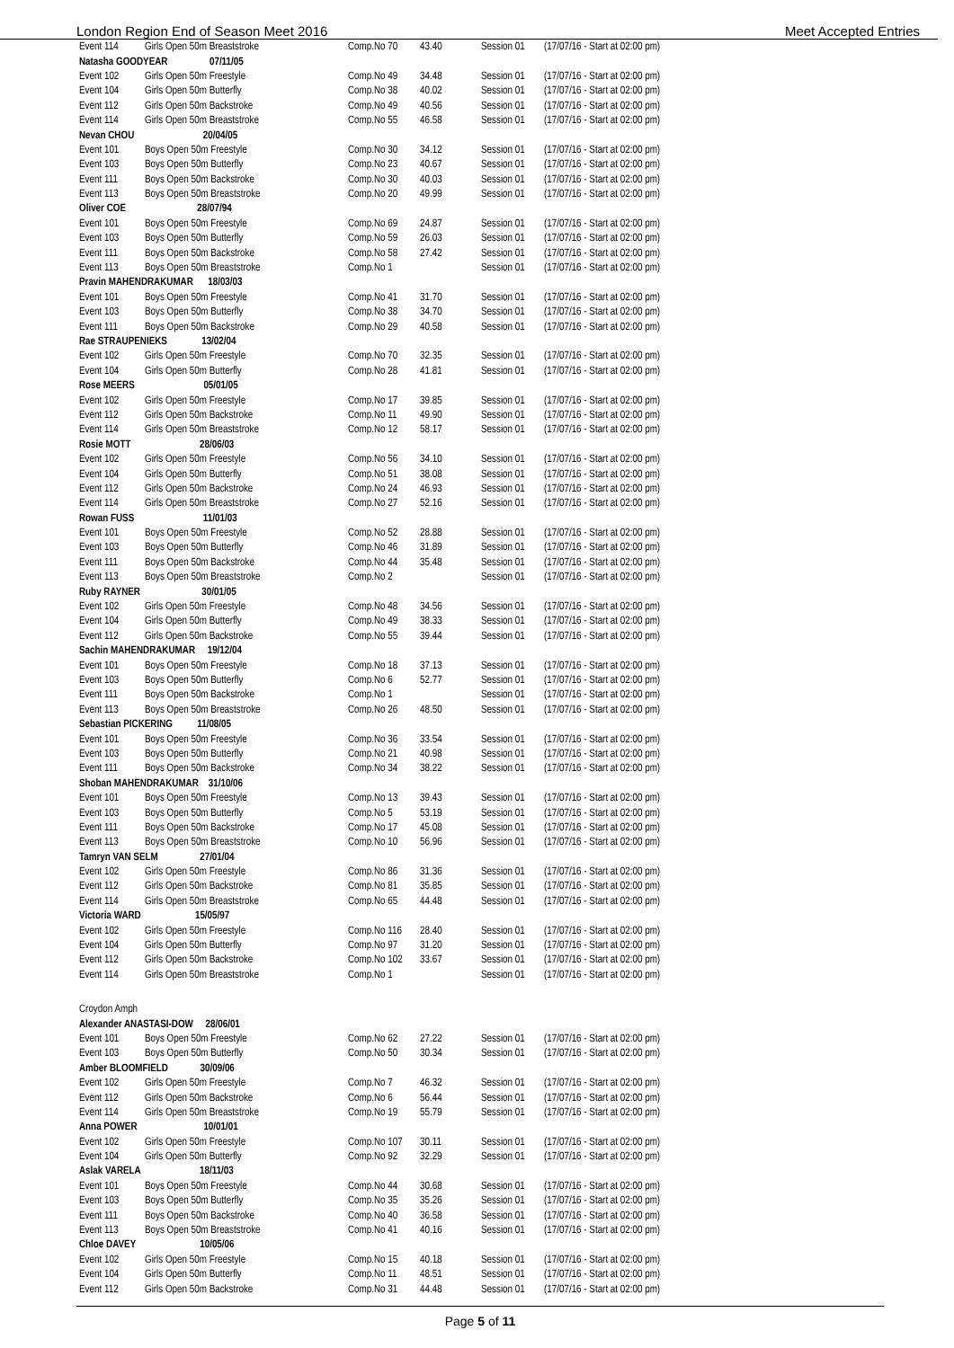London Region End of Season Meet 2016 Meet Accepted Entries
| Event 114 | Girls Open 50m Breaststroke | Comp.No 70 | 43.40 | Session 01 | (17/07/16 - Start at 02:00 pm) |
| Natasha GOODYEAR 07/11/05 | | | | | |
| Event 102 | Girls Open 50m Freestyle | Comp.No 49 | 34.48 | Session 01 | (17/07/16 - Start at 02:00 pm) |
| Event 104 | Girls Open 50m Butterfly | Comp.No 38 | 40.02 | Session 01 | (17/07/16 - Start at 02:00 pm) |
| Event 112 | Girls Open 50m Backstroke | Comp.No 49 | 40.56 | Session 01 | (17/07/16 - Start at 02:00 pm) |
| Event 114 | Girls Open 50m Breaststroke | Comp.No 55 | 46.58 | Session 01 | (17/07/16 - Start at 02:00 pm) |
| Nevan CHOU 20/04/05 | | | | | |
| Event 101 | Boys Open 50m Freestyle | Comp.No 30 | 34.12 | Session 01 | (17/07/16 - Start at 02:00 pm) |
| Event 103 | Boys Open 50m Butterfly | Comp.No 23 | 40.67 | Session 01 | (17/07/16 - Start at 02:00 pm) |
| Event 111 | Boys Open 50m Backstroke | Comp.No 30 | 40.03 | Session 01 | (17/07/16 - Start at 02:00 pm) |
| Event 113 | Boys Open 50m Breaststroke | Comp.No 20 | 49.99 | Session 01 | (17/07/16 - Start at 02:00 pm) |
| Oliver COE 28/07/94 | | | | | |
| Event 101 | Boys Open 50m Freestyle | Comp.No 69 | 24.87 | Session 01 | (17/07/16 - Start at 02:00 pm) |
| Event 103 | Boys Open 50m Butterfly | Comp.No 59 | 26.03 | Session 01 | (17/07/16 - Start at 02:00 pm) |
| Event 111 | Boys Open 50m Backstroke | Comp.No 58 | 27.42 | Session 01 | (17/07/16 - Start at 02:00 pm) |
| Event 113 | Boys Open 50m Breaststroke | Comp.No 1 | | Session 01 | (17/07/16 - Start at 02:00 pm) |
| Pravin MAHENDRAKUMAR 18/03/03 | | | | | |
| Event 101 | Boys Open 50m Freestyle | Comp.No 41 | 31.70 | Session 01 | (17/07/16 - Start at 02:00 pm) |
| Event 103 | Boys Open 50m Butterfly | Comp.No 38 | 34.70 | Session 01 | (17/07/16 - Start at 02:00 pm) |
| Event 111 | Boys Open 50m Backstroke | Comp.No 29 | 40.58 | Session 01 | (17/07/16 - Start at 02:00 pm) |
| Rae STRAUPENIEKS 13/02/04 | | | | | |
| Event 102 | Girls Open 50m Freestyle | Comp.No 70 | 32.35 | Session 01 | (17/07/16 - Start at 02:00 pm) |
| Event 104 | Girls Open 50m Butterfly | Comp.No 28 | 41.81 | Session 01 | (17/07/16 - Start at 02:00 pm) |
| Rose MEERS 05/01/05 | | | | | |
| Event 102 | Girls Open 50m Freestyle | Comp.No 17 | 39.85 | Session 01 | (17/07/16 - Start at 02:00 pm) |
| Event 112 | Girls Open 50m Backstroke | Comp.No 11 | 49.90 | Session 01 | (17/07/16 - Start at 02:00 pm) |
| Event 114 | Girls Open 50m Breaststroke | Comp.No 12 | 58.17 | Session 01 | (17/07/16 - Start at 02:00 pm) |
| Rosie MOTT 28/06/03 | | | | | |
| Event 102 | Girls Open 50m Freestyle | Comp.No 56 | 34.10 | Session 01 | (17/07/16 - Start at 02:00 pm) |
| Event 104 | Girls Open 50m Butterfly | Comp.No 51 | 38.08 | Session 01 | (17/07/16 - Start at 02:00 pm) |
| Event 112 | Girls Open 50m Backstroke | Comp.No 24 | 46.93 | Session 01 | (17/07/16 - Start at 02:00 pm) |
| Event 114 | Girls Open 50m Breaststroke | Comp.No 27 | 52.16 | Session 01 | (17/07/16 - Start at 02:00 pm) |
| Rowan FUSS 11/01/03 | | | | | |
| Event 101 | Boys Open 50m Freestyle | Comp.No 52 | 28.88 | Session 01 | (17/07/16 - Start at 02:00 pm) |
| Event 103 | Boys Open 50m Butterfly | Comp.No 46 | 31.89 | Session 01 | (17/07/16 - Start at 02:00 pm) |
| Event 111 | Boys Open 50m Backstroke | Comp.No 44 | 35.48 | Session 01 | (17/07/16 - Start at 02:00 pm) |
| Event 113 | Boys Open 50m Breaststroke | Comp.No 2 | | Session 01 | (17/07/16 - Start at 02:00 pm) |
| Ruby RAYNER 30/01/05 | | | | | |
| Event 102 | Girls Open 50m Freestyle | Comp.No 48 | 34.56 | Session 01 | (17/07/16 - Start at 02:00 pm) |
| Event 104 | Girls Open 50m Butterfly | Comp.No 49 | 38.33 | Session 01 | (17/07/16 - Start at 02:00 pm) |
| Event 112 | Girls Open 50m Backstroke | Comp.No 55 | 39.44 | Session 01 | (17/07/16 - Start at 02:00 pm) |
| Sachin MAHENDRAKUMAR 19/12/04 | | | | | |
| Event 101 | Boys Open 50m Freestyle | Comp.No 18 | 37.13 | Session 01 | (17/07/16 - Start at 02:00 pm) |
| Event 103 | Boys Open 50m Butterfly | Comp.No 6 | 52.77 | Session 01 | (17/07/16 - Start at 02:00 pm) |
| Event 111 | Boys Open 50m Backstroke | Comp.No 1 | | Session 01 | (17/07/16 - Start at 02:00 pm) |
| Event 113 | Boys Open 50m Breaststroke | Comp.No 26 | 48.50 | Session 01 | (17/07/16 - Start at 02:00 pm) |
| Sebastian PICKERING 11/08/05 | | | | | |
| Event 101 | Boys Open 50m Freestyle | Comp.No 36 | 33.54 | Session 01 | (17/07/16 - Start at 02:00 pm) |
| Event 103 | Boys Open 50m Butterfly | Comp.No 21 | 40.98 | Session 01 | (17/07/16 - Start at 02:00 pm) |
| Event 111 | Boys Open 50m Backstroke | Comp.No 34 | 38.22 | Session 01 | (17/07/16 - Start at 02:00 pm) |
| Shoban MAHENDRAKUMAR 31/10/06 | | | | | |
| Event 101 | Boys Open 50m Freestyle | Comp.No 13 | 39.43 | Session 01 | (17/07/16 - Start at 02:00 pm) |
| Event 103 | Boys Open 50m Butterfly | Comp.No 5 | 53.19 | Session 01 | (17/07/16 - Start at 02:00 pm) |
| Event 111 | Boys Open 50m Backstroke | Comp.No 17 | 45.08 | Session 01 | (17/07/16 - Start at 02:00 pm) |
| Event 113 | Boys Open 50m Breaststroke | Comp.No 10 | 56.96 | Session 01 | (17/07/16 - Start at 02:00 pm) |
| Tamryn VAN SELM 27/01/04 | | | | | |
| Event 102 | Girls Open 50m Freestyle | Comp.No 86 | 31.36 | Session 01 | (17/07/16 - Start at 02:00 pm) |
| Event 112 | Girls Open 50m Backstroke | Comp.No 81 | 35.85 | Session 01 | (17/07/16 - Start at 02:00 pm) |
| Event 114 | Girls Open 50m Breaststroke | Comp.No 65 | 44.48 | Session 01 | (17/07/16 - Start at 02:00 pm) |
| Victoria WARD 15/05/97 | | | | | |
| Event 102 | Girls Open 50m Freestyle | Comp.No 116 | 28.40 | Session 01 | (17/07/16 - Start at 02:00 pm) |
| Event 104 | Girls Open 50m Butterfly | Comp.No 97 | 31.20 | Session 01 | (17/07/16 - Start at 02:00 pm) |
| Event 112 | Girls Open 50m Backstroke | Comp.No 102 | 33.67 | Session 01 | (17/07/16 - Start at 02:00 pm) |
| Event 114 | Girls Open 50m Breaststroke | Comp.No 1 | | Session 01 | (17/07/16 - Start at 02:00 pm) |
| Croydon Amph | | | | | |
| Alexander ANASTASI-DOW 28/06/01 | | | | | |
| Event 101 | Boys Open 50m Freestyle | Comp.No 62 | 27.22 | Session 01 | (17/07/16 - Start at 02:00 pm) |
| Event 103 | Boys Open 50m Butterfly | Comp.No 50 | 30.34 | Session 01 | (17/07/16 - Start at 02:00 pm) |
| Amber BLOOMFIELD 30/09/06 | | | | | |
| Event 102 | Girls Open 50m Freestyle | Comp.No 7 | 46.32 | Session 01 | (17/07/16 - Start at 02:00 pm) |
| Event 112 | Girls Open 50m Backstroke | Comp.No 6 | 56.44 | Session 01 | (17/07/16 - Start at 02:00 pm) |
| Event 114 | Girls Open 50m Breaststroke | Comp.No 19 | 55.79 | Session 01 | (17/07/16 - Start at 02:00 pm) |
| Anna POWER 10/01/01 | | | | | |
| Event 102 | Girls Open 50m Freestyle | Comp.No 107 | 30.11 | Session 01 | (17/07/16 - Start at 02:00 pm) |
| Event 104 | Girls Open 50m Butterfly | Comp.No 92 | 32.29 | Session 01 | (17/07/16 - Start at 02:00 pm) |
| Aslak VARELA 18/11/03 | | | | | |
| Event 101 | Boys Open 50m Freestyle | Comp.No 44 | 30.68 | Session 01 | (17/07/16 - Start at 02:00 pm) |
| Event 103 | Boys Open 50m Butterfly | Comp.No 35 | 35.26 | Session 01 | (17/07/16 - Start at 02:00 pm) |
| Event 111 | Boys Open 50m Backstroke | Comp.No 40 | 36.58 | Session 01 | (17/07/16 - Start at 02:00 pm) |
| Event 113 | Boys Open 50m Breaststroke | Comp.No 41 | 40.16 | Session 01 | (17/07/16 - Start at 02:00 pm) |
| Chloe DAVEY 10/05/06 | | | | | |
| Event 102 | Girls Open 50m Freestyle | Comp.No 15 | 40.18 | Session 01 | (17/07/16 - Start at 02:00 pm) |
| Event 104 | Girls Open 50m Butterfly | Comp.No 11 | 48.51 | Session 01 | (17/07/16 - Start at 02:00 pm) |
| Event 112 | Girls Open 50m Backstroke | Comp.No 31 | 44.48 | Session 01 | (17/07/16 - Start at 02:00 pm) |
Page 5 of 11